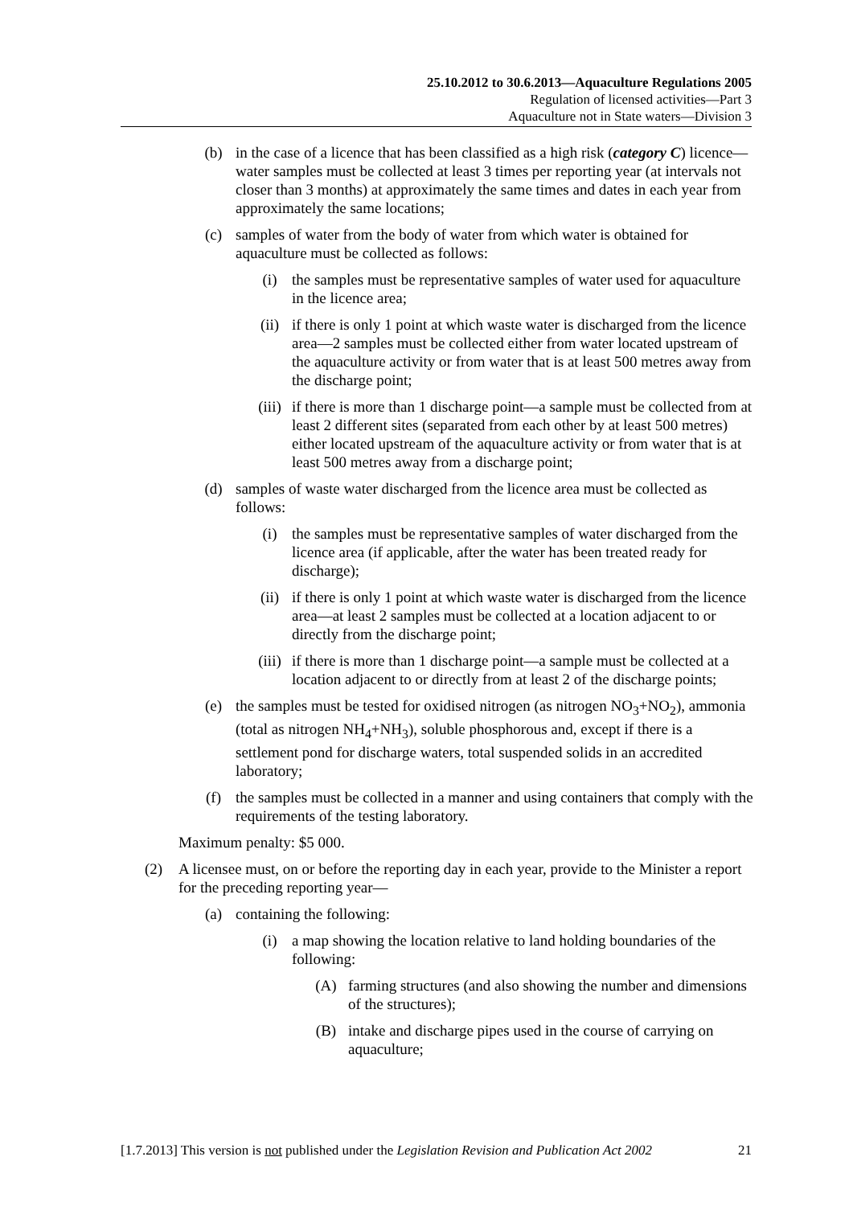25.10.2012 to 30.6.2013—Aquaculture Regulations 2005
Regulation of licensed activities—Part 3
Aquaculture not in State waters—Division 3
(b) in the case of a licence that has been classified as a high risk (category C) licence—water samples must be collected at least 3 times per reporting year (at intervals not closer than 3 months) at approximately the same times and dates in each year from approximately the same locations;
(c) samples of water from the body of water from which water is obtained for aquaculture must be collected as follows:
(i) the samples must be representative samples of water used for aquaculture in the licence area;
(ii) if there is only 1 point at which waste water is discharged from the licence area—2 samples must be collected either from water located upstream of the aquaculture activity or from water that is at least 500 metres away from the discharge point;
(iii) if there is more than 1 discharge point—a sample must be collected from at least 2 different sites (separated from each other by at least 500 metres) either located upstream of the aquaculture activity or from water that is at least 500 metres away from a discharge point;
(d) samples of waste water discharged from the licence area must be collected as follows:
(i) the samples must be representative samples of water discharged from the licence area (if applicable, after the water has been treated ready for discharge);
(ii) if there is only 1 point at which waste water is discharged from the licence area—at least 2 samples must be collected at a location adjacent to or directly from the discharge point;
(iii) if there is more than 1 discharge point—a sample must be collected at a location adjacent to or directly from at least 2 of the discharge points;
(e) the samples must be tested for oxidised nitrogen (as nitrogen NO<sub>3</sub>+NO<sub>2</sub>), ammonia (total as nitrogen NH<sub>4</sub>+NH<sub>3</sub>), soluble phosphorous and, except if there is a settlement pond for discharge waters, total suspended solids in an accredited laboratory;
(f) the samples must be collected in a manner and using containers that comply with the requirements of the testing laboratory.
Maximum penalty: $5 000.
(2) A licensee must, on or before the reporting day in each year, provide to the Minister a report for the preceding reporting year—
(a) containing the following:
(i) a map showing the location relative to land holding boundaries of the following:
(A) farming structures (and also showing the number and dimensions of the structures);
(B) intake and discharge pipes used in the course of carrying on aquaculture;
[1.7.2013] This version is not published under the Legislation Revision and Publication Act 2002 21